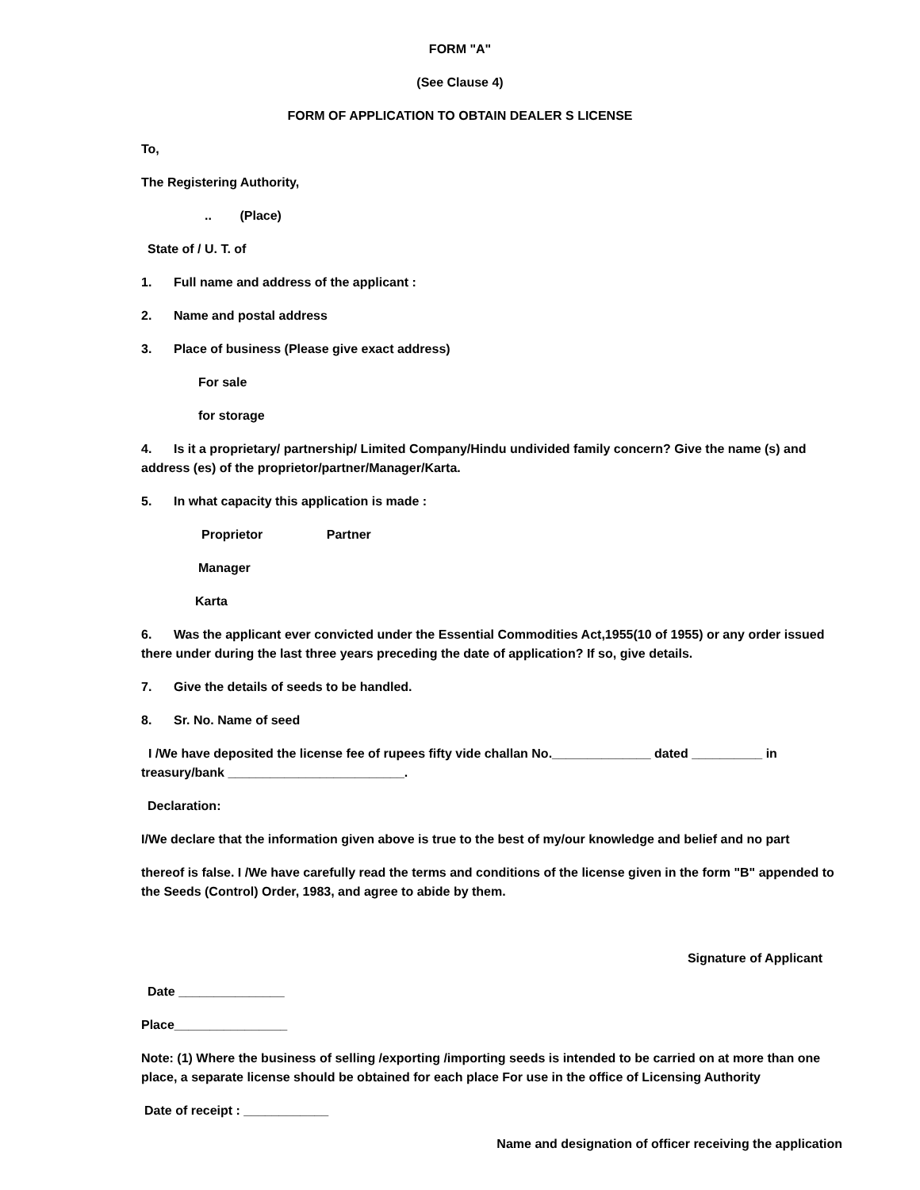FORM "A"
(See Clause 4)
FORM OF APPLICATION TO OBTAIN DEALER S LICENSE
To,
The Registering Authority,
.. (Place)
State of / U. T. of
1. Full name and address of the applicant :
2. Name and postal address
3. Place of business (Please give exact address)
For sale
for storage
4. Is it a proprietary/ partnership/ Limited Company/Hindu undivided family concern? Give the name (s) and address (es) of the proprietor/partner/Manager/Karta.
5. In what capacity this application is made :
Proprietor Partner
Manager
Karta
6. Was the applicant ever convicted under the Essential Commodities Act,1955(10 of 1955) or any order issued there under during the last three years preceding the date of application? If so, give details.
7. Give the details of seeds to be handled.
8. Sr. No. Name of seed
I /We have deposited the license fee of rupees fifty vide challan No.______________ dated __________ in treasury/bank _________________________.
Declaration:
I/We declare that the information given above is true to the best of my/our knowledge and belief and no part
thereof is false. I /We have carefully read the terms and conditions of the license given in the form "B" appended to the Seeds (Control) Order, 1983, and agree to abide by them.
Signature of Applicant
Date _______________
Place________________
Note: (1) Where the business of selling /exporting /importing seeds is intended to be carried on at more than one place, a separate license should be obtained for each place For use in the office of Licensing Authority
Date of receipt : ____________
Name and designation of officer receiving the application